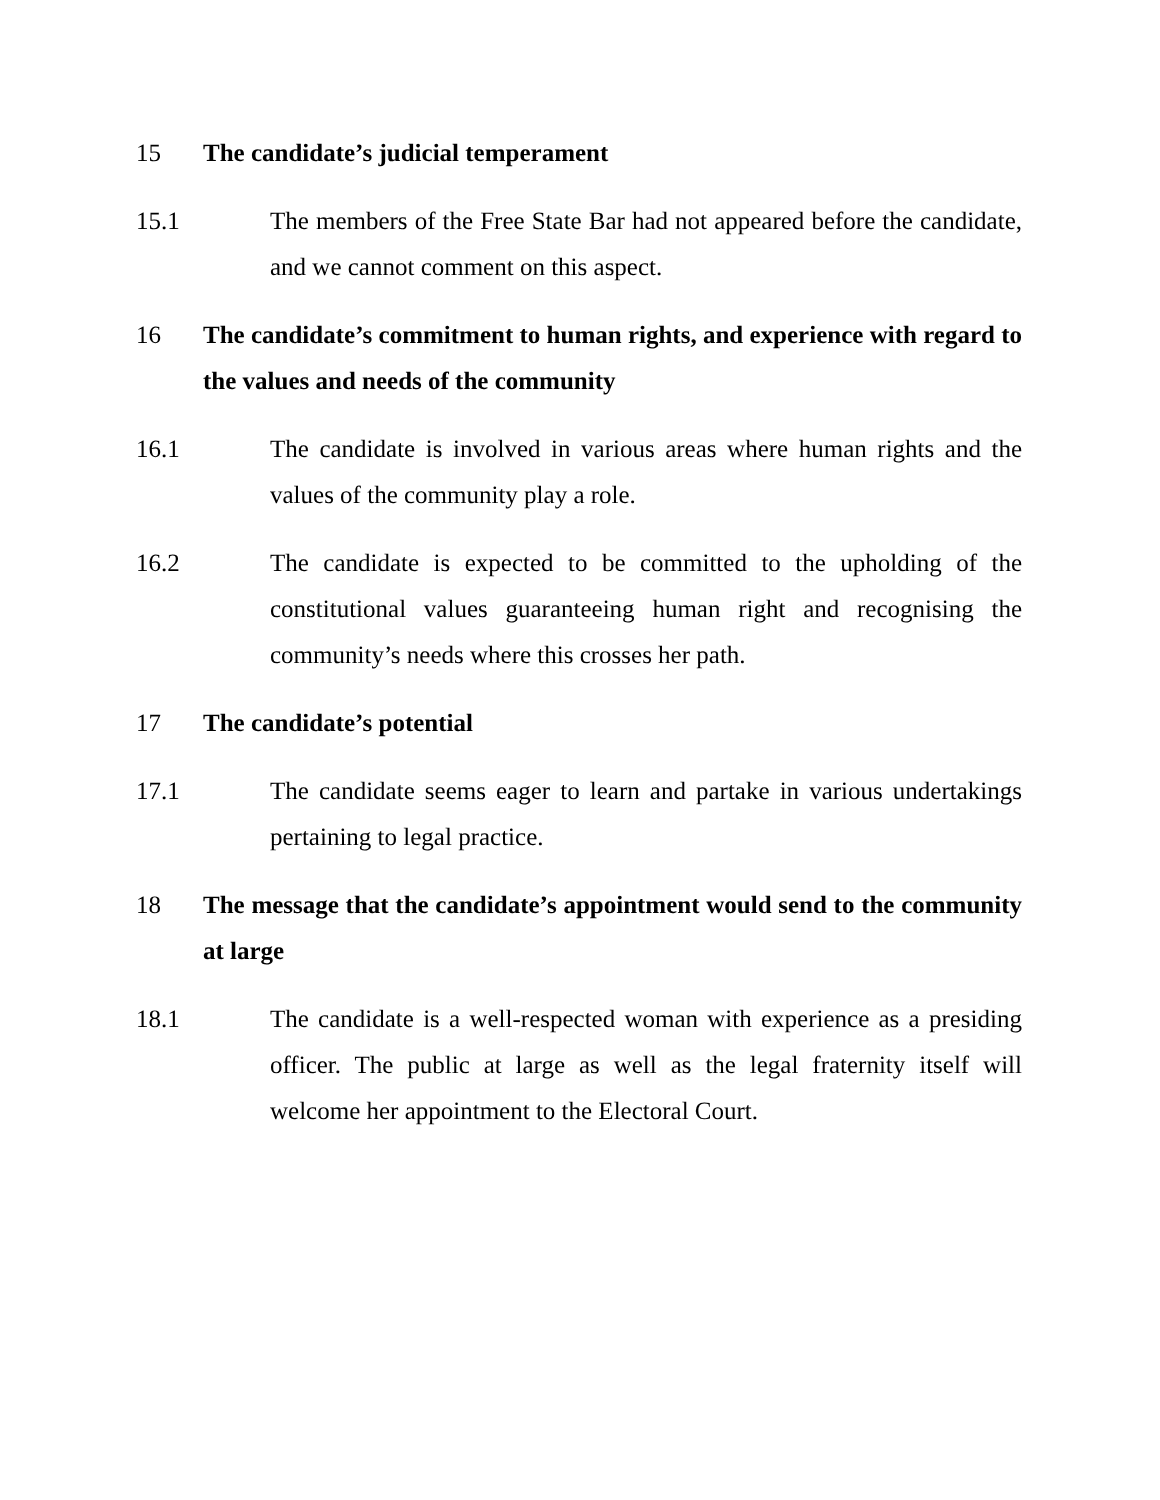15 The candidate’s judicial temperament
15.1 The members of the Free State Bar had not appeared before the candidate, and we cannot comment on this aspect.
16 The candidate’s commitment to human rights, and experience with regard to the values and needs of the community
16.1 The candidate is involved in various areas where human rights and the values of the community play a role.
16.2 The candidate is expected to be committed to the upholding of the constitutional values guaranteeing human right and recognising the community’s needs where this crosses her path.
17 The candidate’s potential
17.1 The candidate seems eager to learn and partake in various undertakings pertaining to legal practice.
18 The message that the candidate’s appointment would send to the community at large
18.1 The candidate is a well-respected woman with experience as a presiding officer. The public at large as well as the legal fraternity itself will welcome her appointment to the Electoral Court.